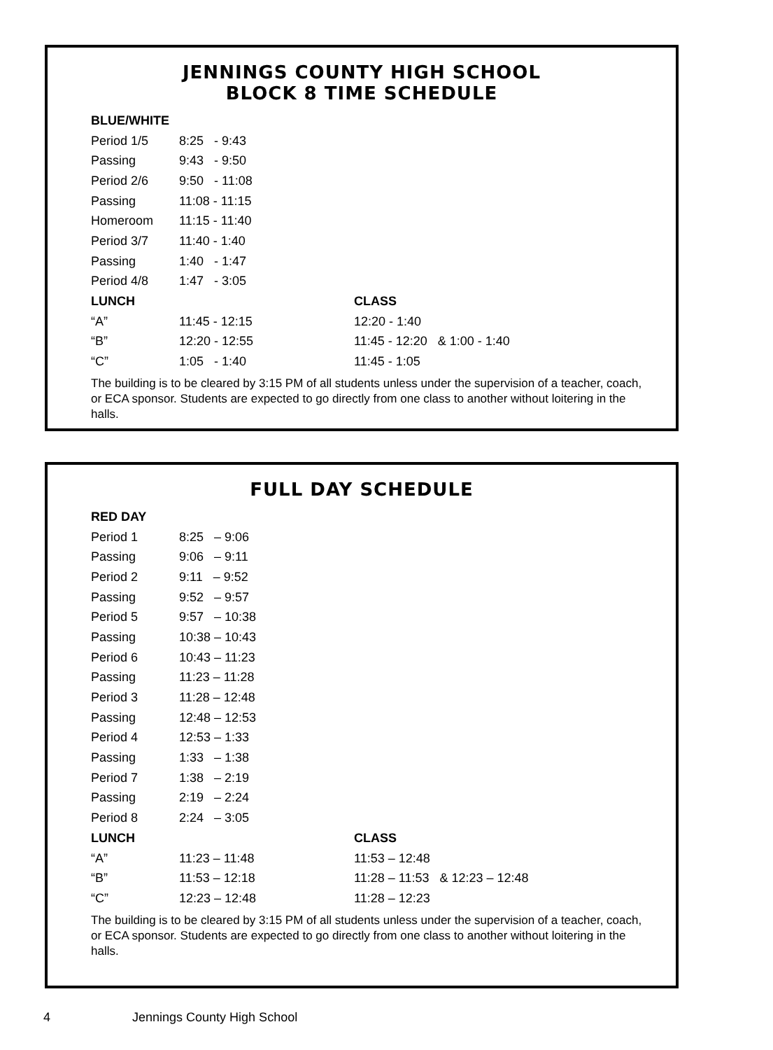JENNINGS COUNTY HIGH SCHOOL
BLOCK 8 TIME SCHEDULE
| BLUE/WHITE | | |
| --- | --- | --- |
| Period 1/5 | 8:25 - 9:43 | |
| Passing | 9:43 - 9:50 | |
| Period 2/6 | 9:50 - 11:08 | |
| Passing | 11:08 - 11:15 | |
| Homeroom | 11:15 - 11:40 | |
| Period 3/7 | 11:40 - 1:40 | |
| Passing | 1:40 - 1:47 | |
| Period 4/8 | 1:47 - 3:05 | |
| LUNCH | | CLASS |
| “A” | 11:45 - 12:15 | 12:20 - 1:40 |
| “B” | 12:20 - 12:55 | 11:45 - 12:20 & 1:00 - 1:40 |
| “C” | 1:05 - 1:40 | 11:45 - 1:05 |
The building is to be cleared by 3:15 PM of all students unless under the supervision of a teacher, coach, or ECA sponsor. Students are expected to go directly from one class to another without loitering in the halls.
FULL DAY SCHEDULE
| RED DAY | | |
| --- | --- | --- |
| Period 1 | 8:25 – 9:06 | |
| Passing | 9:06 – 9:11 | |
| Period 2 | 9:11 – 9:52 | |
| Passing | 9:52 – 9:57 | |
| Period 5 | 9:57 – 10:38 | |
| Passing | 10:38 – 10:43 | |
| Period 6 | 10:43 – 11:23 | |
| Passing | 11:23 – 11:28 | |
| Period 3 | 11:28 – 12:48 | |
| Passing | 12:48 – 12:53 | |
| Period 4 | 12:53 – 1:33 | |
| Passing | 1:33 – 1:38 | |
| Period 7 | 1:38 – 2:19 | |
| Passing | 2:19 – 2:24 | |
| Period 8 | 2:24 – 3:05 | |
| LUNCH | | CLASS |
| “A” | 11:23 – 11:48 | 11:53 – 12:48 |
| “B” | 11:53 – 12:18 | 11:28 – 11:53 & 12:23 – 12:48 |
| “C” | 12:23 – 12:48 | 11:28 – 12:23 |
The building is to be cleared by 3:15 PM of all students unless under the supervision of a teacher, coach, or ECA sponsor. Students are expected to go directly from one class to another without loitering in the halls.
4 Jennings County High School